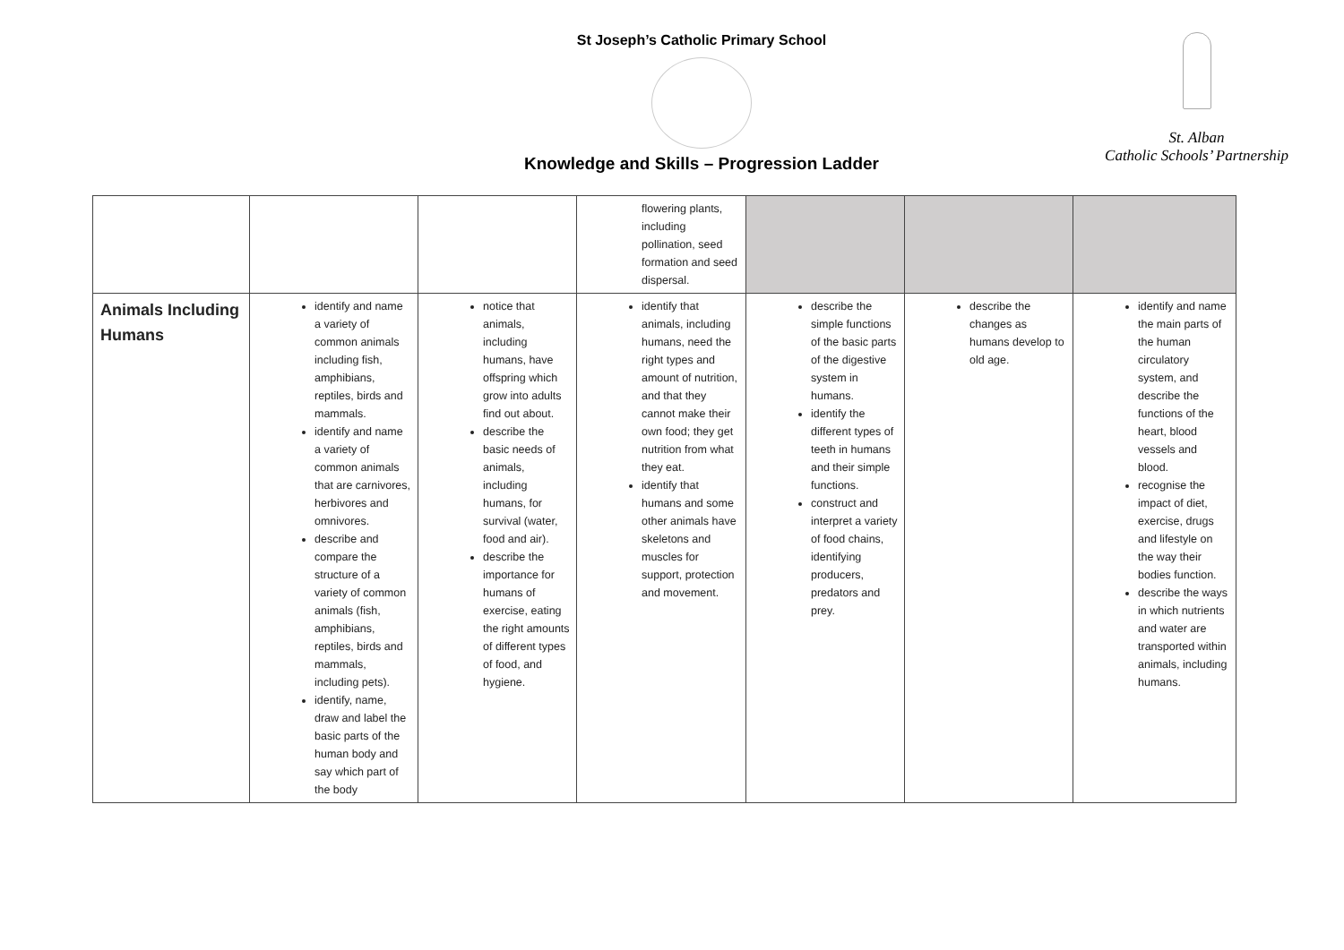St Joseph’s Catholic Primary School
Knowledge and Skills – Progression Ladder
St. Alban
Catholic Schools’ Partnership
| | | | flowering plants, including pollination, seed formation and seed dispersal. | | | |
| Animals Including Humans | identify and name a variety of common animals including fish, amphibians, reptiles, birds and mammals. identify and name a variety of common animals that are carnivores, herbivores and omnivores. describe and compare the structure of a variety of common animals (fish, amphibians, reptiles, birds and mammals, including pets). identify, name, draw and label the basic parts of the human body and say which part of the body | notice that animals, including humans, have offspring which grow into adults find out about. describe the basic needs of animals, including humans, for survival (water, food and air). describe the importance for humans of exercise, eating the right amounts of different types of food, and hygiene. | identify that animals, including humans, need the right types and amount of nutrition, and that they cannot make their own food; they get nutrition from what they eat. identify that humans and some other animals have skeletons and muscles for support, protection and movement. | describe the simple functions of the basic parts of the digestive system in humans. identify the different types of teeth in humans and their simple functions. construct and interpret a variety of food chains, identifying producers, predators and prey. | describe the changes as humans develop to old age. | identify and name the main parts of the human circulatory system, and describe the functions of the heart, blood vessels and blood. recognise the impact of diet, exercise, drugs and lifestyle on the way their bodies function. describe the ways in which nutrients and water are transported within animals, including humans. |